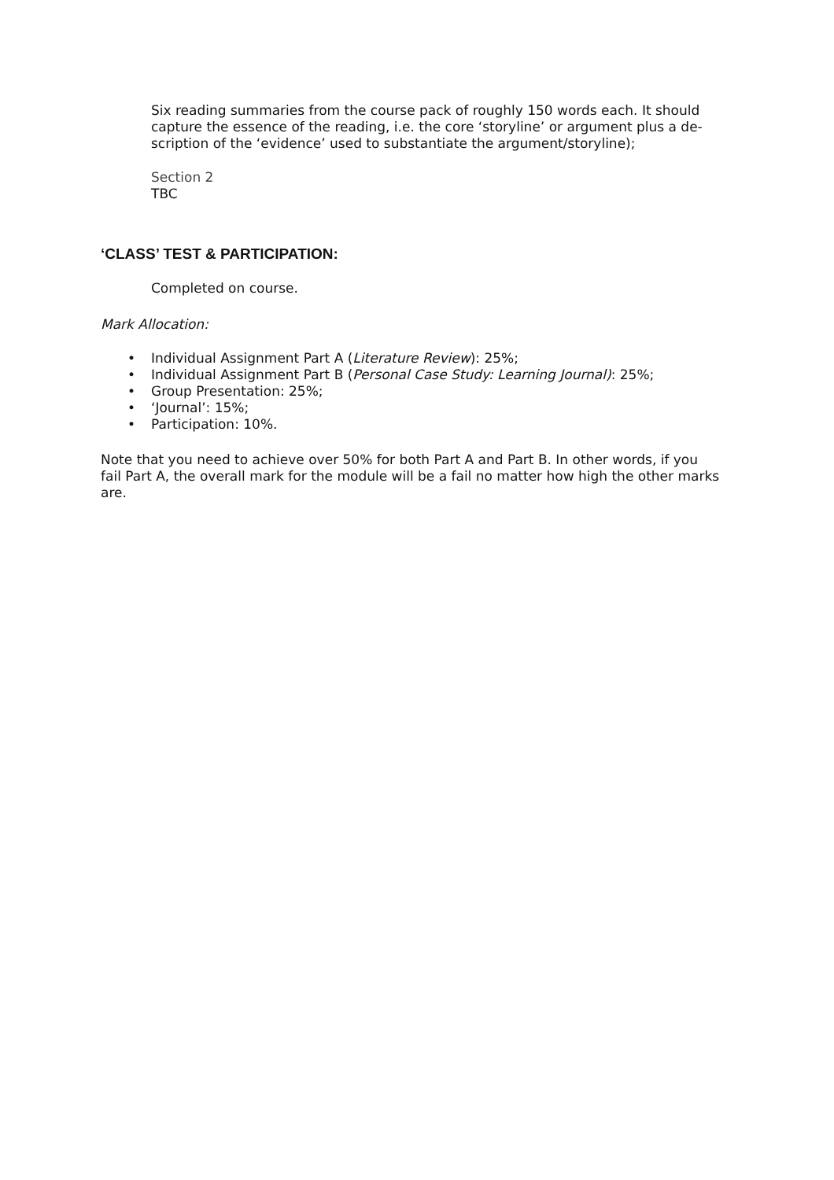Six reading summaries from the course pack of roughly 150 words each. It should capture the essence of the reading, i.e. the core ‘storyline’ or argument plus a de-scription of the ‘evidence’ used to substantiate the argument/storyline);
Section 2
TBC
‘CLASS’ TEST & PARTICIPATION:
Completed on course.
Mark Allocation:
• Individual Assignment Part A (Literature Review): 25%;
• Individual Assignment Part B (Personal Case Study: Learning Journal): 25%;
• Group Presentation: 25%;
• ‘Journal’: 15%;
• Participation: 10%.
Note that you need to achieve over 50% for both Part A and Part B. In other words, if you fail Part A, the overall mark for the module will be a fail no matter how high the other marks are.